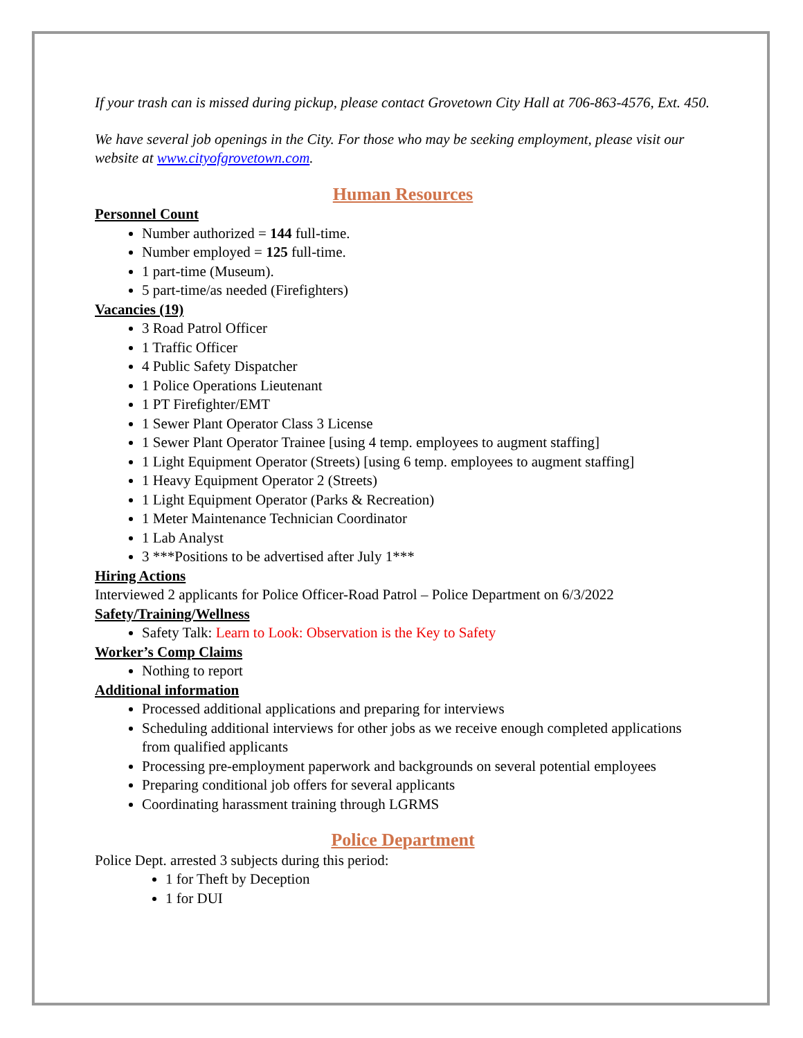If your trash can is missed during pickup, please contact Grovetown City Hall at 706-863-4576, Ext. 450.
We have several job openings in the City. For those who may be seeking employment, please visit our website at www.cityofgrovetown.com.
Human Resources
Personnel Count
Number authorized = 144 full-time.
Number employed = 125 full-time.
1 part-time (Museum).
5 part-time/as needed (Firefighters)
Vacancies (19)
3 Road Patrol Officer
1 Traffic Officer
4 Public Safety Dispatcher
1 Police Operations Lieutenant
1 PT Firefighter/EMT
1 Sewer Plant Operator Class 3 License
1 Sewer Plant Operator Trainee [using 4 temp. employees to augment staffing]
1 Light Equipment Operator (Streets) [using 6 temp. employees to augment staffing]
1 Heavy Equipment Operator 2 (Streets)
1 Light Equipment Operator (Parks & Recreation)
1 Meter Maintenance Technician Coordinator
1 Lab Analyst
3 ***Positions to be advertised after July 1***
Hiring Actions
Interviewed 2 applicants for Police Officer-Road Patrol – Police Department on 6/3/2022
Safety/Training/Wellness
Safety Talk: Learn to Look: Observation is the Key to Safety
Worker’s Comp Claims
Nothing to report
Additional information
Processed additional applications and preparing for interviews
Scheduling additional interviews for other jobs as we receive enough completed applications from qualified applicants
Processing pre-employment paperwork and backgrounds on several potential employees
Preparing conditional job offers for several applicants
Coordinating harassment training through LGRMS
Police Department
Police Dept. arrested 3 subjects during this period:
1 for Theft by Deception
1 for DUI